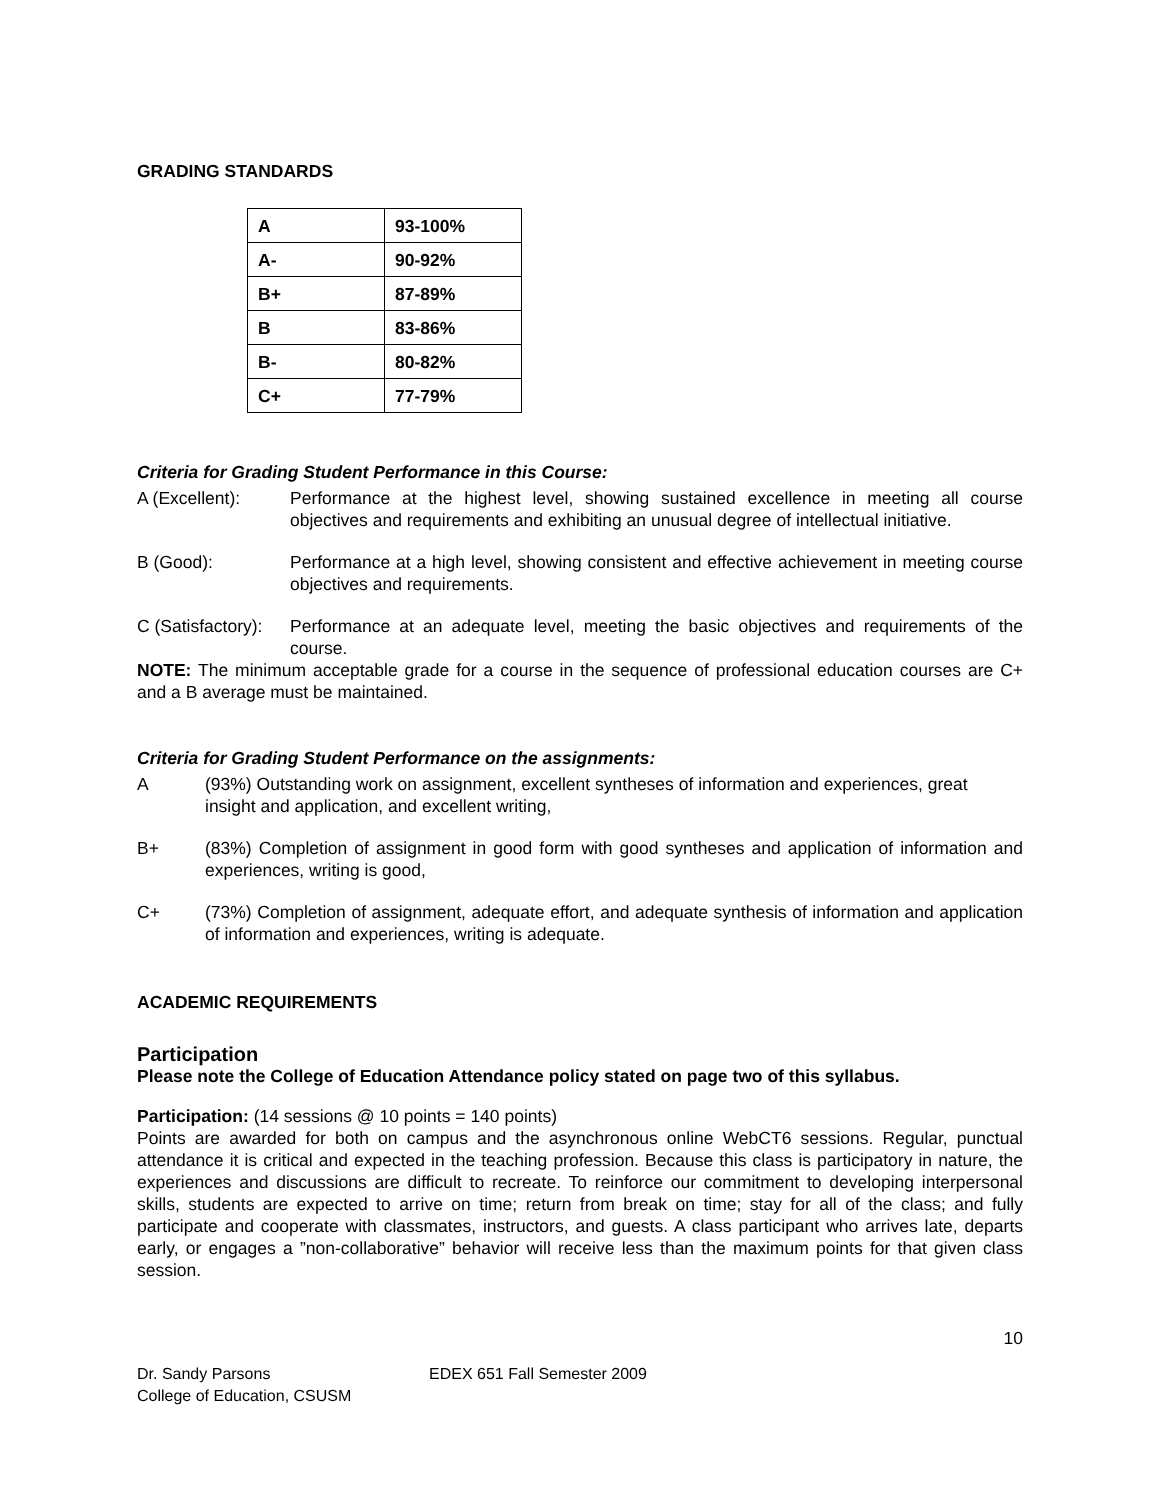GRADING STANDARDS
| A | 93-100% |
| A- | 90-92% |
| B+ | 87-89% |
| B | 83-86% |
| B- | 80-82% |
| C+ | 77-79% |
Criteria for Grading Student Performance in this Course:
A (Excellent): Performance at the highest level, showing sustained excellence in meeting all course objectives and requirements and exhibiting an unusual degree of intellectual initiative.
B (Good): Performance at a high level, showing consistent and effective achievement in meeting course objectives and requirements.
C (Satisfactory):
Performance at an adequate level, meeting the basic objectives and requirements of the course.
NOTE: The minimum acceptable grade for a course in the sequence of professional education courses are C+ and a B average must be maintained.
Criteria for Grading Student Performance on the assignments:
A (93%) Outstanding work on assignment, excellent syntheses of information and experiences, great insight and application, and excellent writing,
B+ (83%) Completion of assignment in good form with good syntheses and application of information and experiences, writing is good,
C+ (73%) Completion of assignment, adequate effort, and adequate synthesis of information and application of information and experiences, writing is adequate.
ACADEMIC REQUIREMENTS
Participation
Please note the College of Education Attendance policy stated on page two of this syllabus.
Participation: (14 sessions @ 10 points = 140 points)
Points are awarded for both on campus and the asynchronous online WebCT6 sessions. Regular, punctual attendance it is critical and expected in the teaching profession. Because this class is participatory in nature, the experiences and discussions are difficult to recreate. To reinforce our commitment to developing interpersonal skills, students are expected to arrive on time; return from break on time; stay for all of the class; and fully participate and cooperate with classmates, instructors, and guests. A class participant who arrives late, departs early, or engages a ”non-collaborative” behavior will receive less than the maximum points for that given class session.
10
Dr. Sandy Parsons
College of Education, CSUSM
EDEX 651 Fall Semester 2009